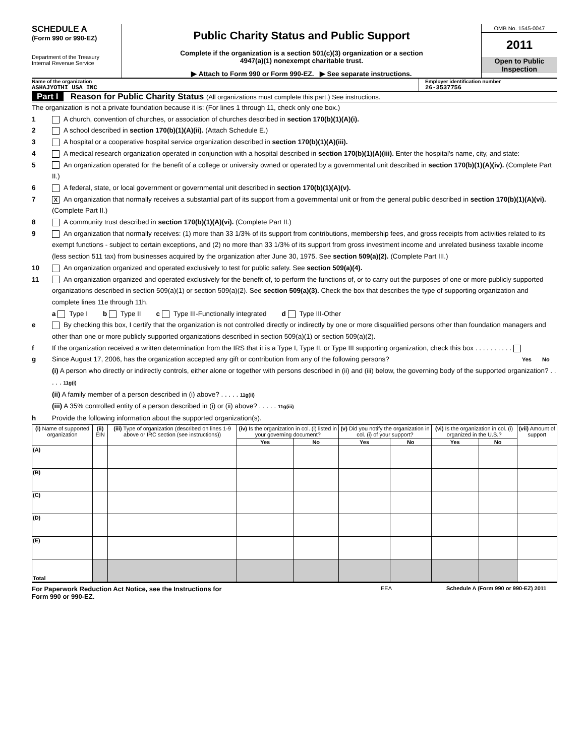SCHEDULE A
(Form 990 or 990-EZ)
Department of the Treasury
Internal Revenue Service
Public Charity Status and Public Support
Complete if the organization is a section 501(c)(3) organization or a section
4947(a)(1) nonexempt charitable trust.
▶ Attach to Form 990 or Form 990-EZ. ▶ See separate instructions.
OMB No. 1545-0047
2011
Open to Public
Inspection
Name of the organization
ASHAJYOTHI USA INC
Employer identification number
26-3537756
Part I Reason for Public Charity Status (All organizations must complete this part.) See instructions.
The organization is not a private foundation because it is: (For lines 1 through 11, check only one box.)
1 A church, convention of churches, or association of churches described in section 170(b)(1)(A)(i).
2 A school described in section 170(b)(1)(A)(ii). (Attach Schedule E.)
3 A hospital or a cooperative hospital service organization described in section 170(b)(1)(A)(iii).
4 A medical research organization operated in conjunction with a hospital described in section 170(b)(1)(A)(iii). Enter the hospital's name, city, and state:
5 An organization operated for the benefit of a college or university owned or operated by a governmental unit described in section 170(b)(1)(A)(iv). (Complete Part II.)
6 A federal, state, or local government or governmental unit described in section 170(b)(1)(A)(v).
7 X An organization that normally receives a substantial part of its support from a governmental unit or from the general public described in section 170(b)(1)(A)(vi). (Complete Part II.)
8 A community trust described in section 170(b)(1)(A)(vi). (Complete Part II.)
9 An organization that normally receives: (1) more than 33 1/3% of its support from contributions, membership fees, and gross receipts from activities related to its exempt functions - subject to certain exceptions, and (2) no more than 33 1/3% of its support from gross investment income and unrelated business taxable income (less section 511 tax) from businesses acquired by the organization after June 30, 1975. See section 509(a)(2). (Complete Part III.)
10 An organization organized and operated exclusively to test for public safety. See section 509(a)(4).
11 An organization organized and operated exclusively for the benefit of, to perform the functions of, or to carry out the purposes of one or more publicly supported organizations described in section 509(a)(1) or section 509(a)(2). See section 509(a)(3). Check the box that describes the type of supporting organization and complete lines 11e through 11h.
a Type I b Type II c Type III-Functionally integrated d Type III-Other
e By checking this box, I certify that the organization is not controlled directly or indirectly by one or more disqualified persons other than foundation managers and other than one or more publicly supported organizations described in section 509(a)(1) or section 509(a)(2).
f If the organization received a written determination from the IRS that it is a Type I, Type II, or Type III supporting organization, check this box . . . . . . . . . .
g Since August 17, 2006, has the organization accepted any gift or contribution from any of the following persons? Yes No
(i) A person who directly or indirectly controls, either alone or together with persons described in (ii) and (iii) below, the governing body of the supported organization? . . . . . 11g(i)
(ii) A family member of a person described in (i) above? . . . . . 11g(ii)
(iii) A 35% controlled entity of a person described in (i) or (ii) above? . . . . . 11g(iii)
h Provide the following information about the supported organization(s).
| (i) Name of supported organization | (ii) EIN | (iii) Type of organization (described on lines 1-9 above or IRC section (see instructions)) | (iv) Is the organization in col. (i) listed in your governing document? | | (v) Did you notify the organization in col. (i) of your support? | | (vi) Is the organization in col. (i) organized in the U.S.? | | (vii) Amount of support |
| --- | --- | --- | --- | --- | --- | --- | --- | --- | --- |
| | | | Yes | No | Yes | No | Yes | No | |
| (A) | | | | | | | | | |
| (B) | | | | | | | | | |
| (C) | | | | | | | | | |
| (D) | | | | | | | | | |
| (E) | | | | | | | | | |
| Total | | | | | | | | | |
For Paperwork Reduction Act Notice, see the Instructions for
Form 990 or 990-EZ. EEA Schedule A (Form 990 or 990-EZ) 2011